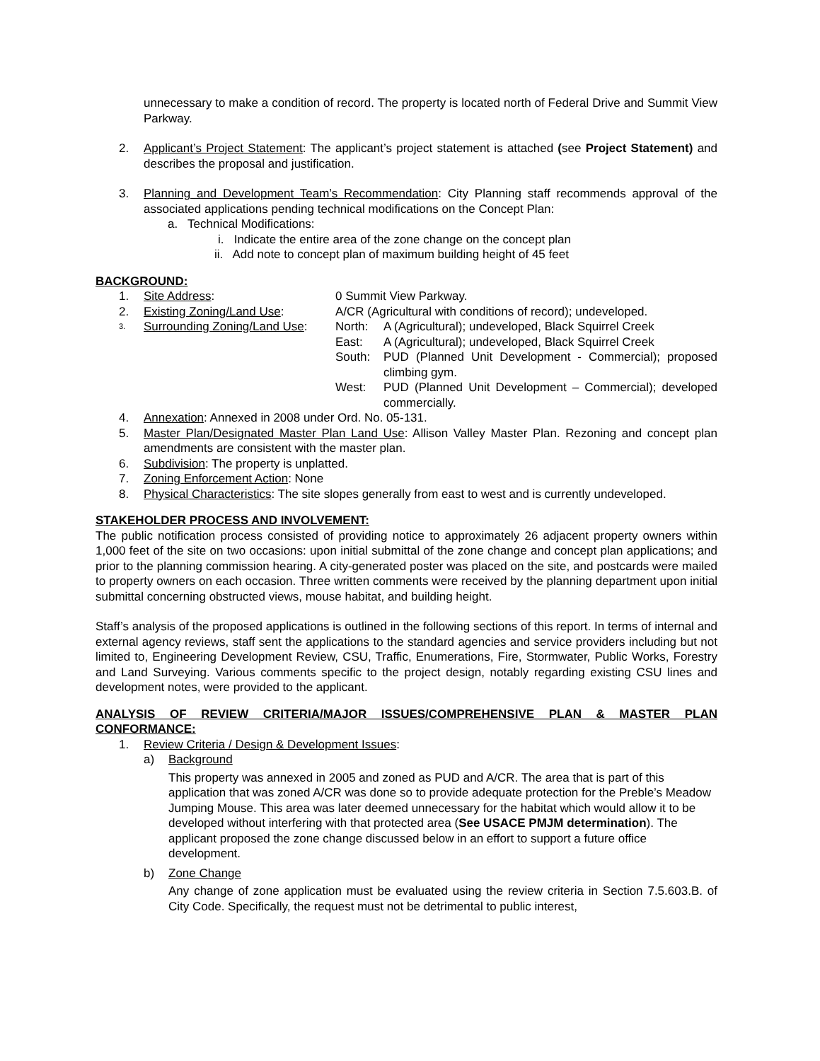unnecessary to make a condition of record. The property is located north of Federal Drive and Summit View Parkway.
2. Applicant’s Project Statement: The applicant’s project statement is attached (see Project Statement) and describes the proposal and justification.
3. Planning and Development Team’s Recommendation: City Planning staff recommends approval of the associated applications pending technical modifications on the Concept Plan:
a. Technical Modifications:
i. Indicate the entire area of the zone change on the concept plan
ii. Add note to concept plan of maximum building height of 45 feet
BACKGROUND:
1. Site Address: 0 Summit View Parkway.
2. Existing Zoning/Land Use: A/CR (Agricultural with conditions of record); undeveloped.
3.
Surrounding Zoning/Land Use:
North: A (Agricultural); undeveloped, Black Squirrel Creek
East: A (Agricultural); undeveloped, Black Squirrel Creek
South: PUD (Planned Unit Development - Commercial); proposed climbing gym.
West: PUD (Planned Unit Development – Commercial); developed commercially.
4. Annexation: Annexed in 2008 under Ord. No. 05-131.
5. Master Plan/Designated Master Plan Land Use: Allison Valley Master Plan. Rezoning and concept plan amendments are consistent with the master plan.
6. Subdivision: The property is unplatted.
7. Zoning Enforcement Action: None
8. Physical Characteristics: The site slopes generally from east to west and is currently undeveloped.
STAKEHOLDER PROCESS AND INVOLVEMENT:
The public notification process consisted of providing notice to approximately 26 adjacent property owners within 1,000 feet of the site on two occasions: upon initial submittal of the zone change and concept plan applications; and prior to the planning commission hearing. A city-generated poster was placed on the site, and postcards were mailed to property owners on each occasion. Three written comments were received by the planning department upon initial submittal concerning obstructed views, mouse habitat, and building height.
Staff’s analysis of the proposed applications is outlined in the following sections of this report. In terms of internal and external agency reviews, staff sent the applications to the standard agencies and service providers including but not limited to, Engineering Development Review, CSU, Traffic, Enumerations, Fire, Stormwater, Public Works, Forestry and Land Surveying. Various comments specific to the project design, notably regarding existing CSU lines and development notes, were provided to the applicant.
ANALYSIS OF REVIEW CRITERIA/MAJOR ISSUES/COMPREHENSIVE PLAN & MASTER PLAN CONFORMANCE:
1. Review Criteria / Design & Development Issues:
a) Background
This property was annexed in 2005 and zoned as PUD and A/CR. The area that is part of this application that was zoned A/CR was done so to provide adequate protection for the Preble’s Meadow Jumping Mouse. This area was later deemed unnecessary for the habitat which would allow it to be developed without interfering with that protected area (See USACE PMJM determination). The applicant proposed the zone change discussed below in an effort to support a future office development.
b) Zone Change
Any change of zone application must be evaluated using the review criteria in Section 7.5.603.B. of City Code. Specifically, the request must not be detrimental to public interest,